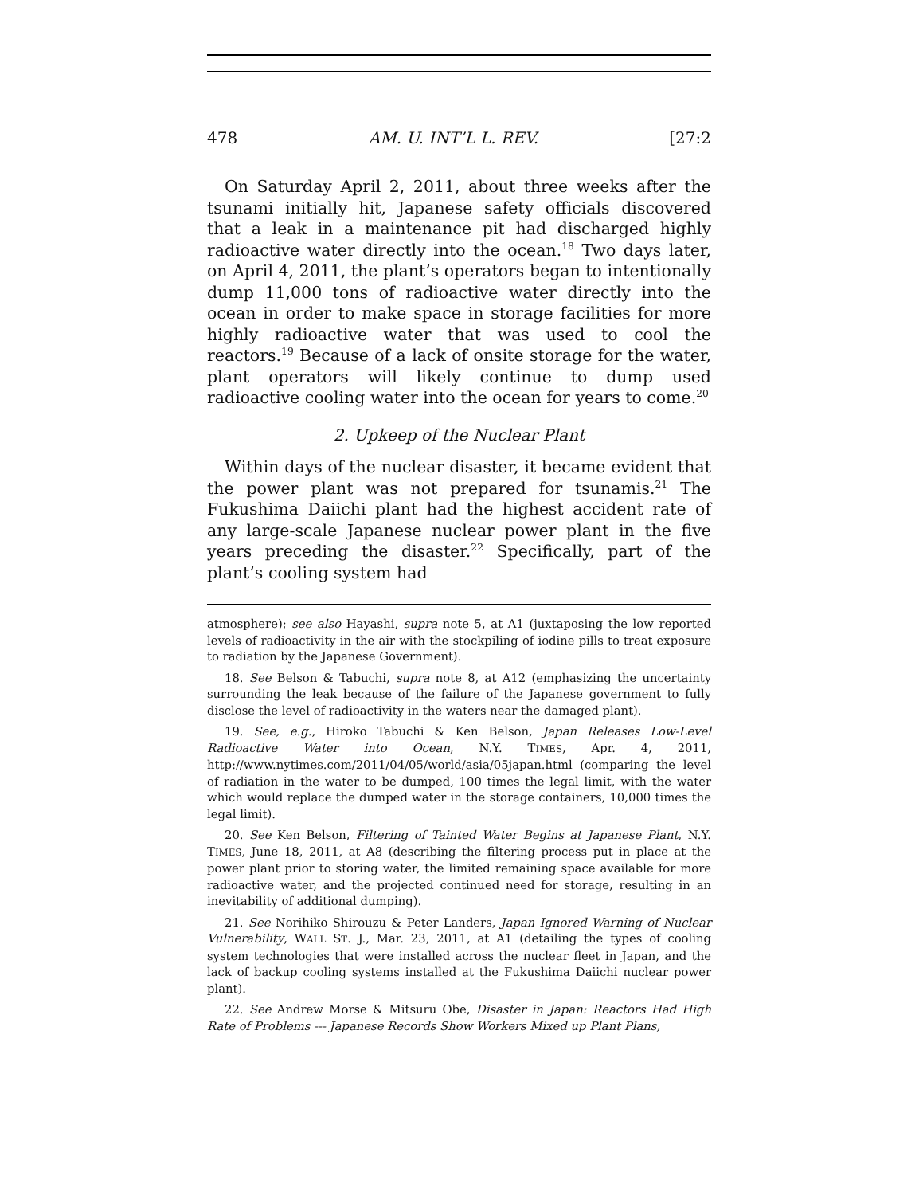478 AM. U. INT’L L. REV. [27:2
On Saturday April 2, 2011, about three weeks after the tsunami initially hit, Japanese safety officials discovered that a leak in a maintenance pit had discharged highly radioactive water directly into the ocean.<sup>18</sup> Two days later, on April 4, 2011, the plant’s operators began to intentionally dump 11,000 tons of radioactive water directly into the ocean in order to make space in storage facilities for more highly radioactive water that was used to cool the reactors.<sup>19</sup> Because of a lack of onsite storage for the water, plant operators will likely continue to dump used radioactive cooling water into the ocean for years to come.<sup>20</sup>
2. Upkeep of the Nuclear Plant
Within days of the nuclear disaster, it became evident that the power plant was not prepared for tsunamis.<sup>21</sup> The Fukushima Daiichi plant had the highest accident rate of any large-scale Japanese nuclear power plant in the five years preceding the disaster.<sup>22</sup> Specifically, part of the plant’s cooling system had
atmosphere); see also Hayashi, supra note 5, at A1 (juxtaposing the low reported levels of radioactivity in the air with the stockpiling of iodine pills to treat exposure to radiation by the Japanese Government).
18. See Belson & Tabuchi, supra note 8, at A12 (emphasizing the uncertainty surrounding the leak because of the failure of the Japanese government to fully disclose the level of radioactivity in the waters near the damaged plant).
19. See, e.g., Hiroko Tabuchi & Ken Belson, Japan Releases Low-Level Radioactive Water into Ocean, N.Y. TIMES, Apr. 4, 2011, http://www.nytimes.com/2011/04/05/world/asia/05japan.html (comparing the level of radiation in the water to be dumped, 100 times the legal limit, with the water which would replace the dumped water in the storage containers, 10,000 times the legal limit).
20. See Ken Belson, Filtering of Tainted Water Begins at Japanese Plant, N.Y. TIMES, June 18, 2011, at A8 (describing the filtering process put in place at the power plant prior to storing water, the limited remaining space available for more radioactive water, and the projected continued need for storage, resulting in an inevitability of additional dumping).
21. See Norihiko Shirouzu & Peter Landers, Japan Ignored Warning of Nuclear Vulnerability, WALL ST. J., Mar. 23, 2011, at A1 (detailing the types of cooling system technologies that were installed across the nuclear fleet in Japan, and the lack of backup cooling systems installed at the Fukushima Daiichi nuclear power plant).
22. See Andrew Morse & Mitsuru Obe, Disaster in Japan: Reactors Had High Rate of Problems --- Japanese Records Show Workers Mixed up Plant Plans,